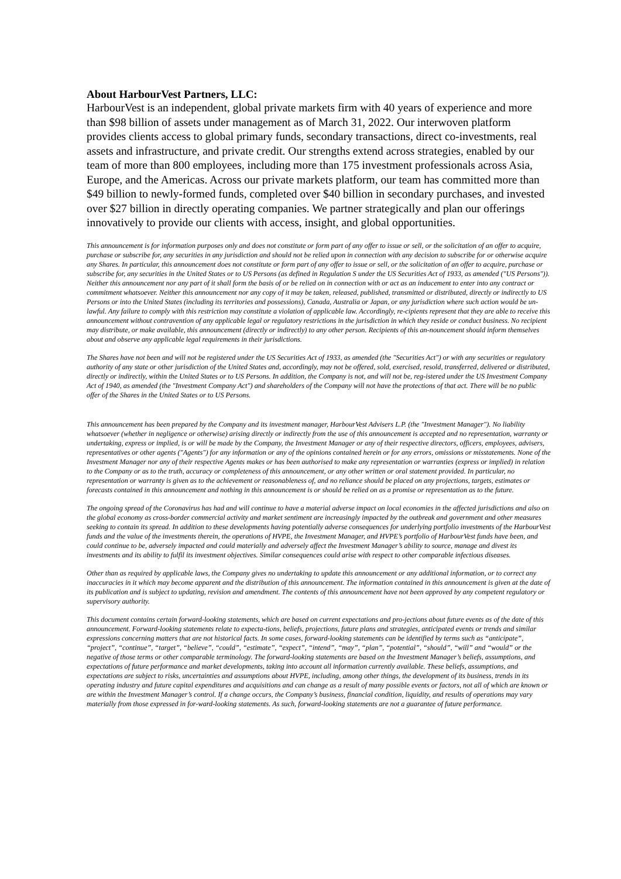About HarbourVest Partners, LLC:
HarbourVest is an independent, global private markets firm with 40 years of experience and more than $98 billion of assets under management as of March 31, 2022. Our interwoven platform provides clients access to global primary funds, secondary transactions, direct co-investments, real assets and infrastructure, and private credit. Our strengths extend across strategies, enabled by our team of more than 800 employees, including more than 175 investment professionals across Asia, Europe, and the Americas. Across our private markets platform, our team has committed more than $49 billion to newly-formed funds, completed over $40 billion in secondary purchases, and invested over $27 billion in directly operating companies. We partner strategically and plan our offerings innovatively to provide our clients with access, insight, and global opportunities.
This announcement is for information purposes only and does not constitute or form part of any offer to issue or sell, or the solicitation of an offer to acquire, purchase or subscribe for, any securities in any jurisdiction and should not be relied upon in connection with any decision to subscribe for or otherwise acquire any Shares. In particular, this announcement does not constitute or form part of any offer to issue or sell, or the solicitation of an offer to acquire, purchase or subscribe for, any securities in the United States or to US Persons (as defined in Regulation S under the US Securities Act of 1933, as amended ("US Persons")). Neither this announcement nor any part of it shall form the basis of or be relied on in connection with or act as an inducement to enter into any contract or commitment whatsoever. Neither this announcement nor any copy of it may be taken, released, published, transmitted or distributed, directly or indirectly to US Persons or into the United States (including its territories and possessions), Canada, Australia or Japan, or any jurisdiction where such action would be un-lawful. Any failure to comply with this restriction may constitute a violation of applicable law. Accordingly, re-cipients represent that they are able to receive this announcement without contravention of any applicable legal or regulatory restrictions in the jurisdiction in which they reside or conduct business. No recipient may distribute, or make available, this announcement (directly or indirectly) to any other person. Recipients of this an-nouncement should inform themselves about and observe any applicable legal requirements in their jurisdictions.
The Shares have not been and will not be registered under the US Securities Act of 1933, as amended (the "Securities Act") or with any securities or regulatory authority of any state or other jurisdiction of the United States and, accordingly, may not be offered, sold, exercised, resold, transferred, delivered or distributed, directly or indirectly, within the United States or to US Persons. In addition, the Company is not, and will not be, reg-istered under the US Investment Company Act of 1940, as amended (the "Investment Company Act") and shareholders of the Company will not have the protections of that act. There will be no public offer of the Shares in the United States or to US Persons.
This announcement has been prepared by the Company and its investment manager, HarbourVest Advisers L.P. (the "Investment Manager"). No liability whatsoever (whether in negligence or otherwise) arising directly or indirectly from the use of this announcement is accepted and no representation, warranty or undertaking, express or implied, is or will be made by the Company, the Investment Manager or any of their respective directors, officers, employees, advisers, representatives or other agents ("Agents") for any information or any of the opinions contained herein or for any errors, omissions or misstatements. None of the Investment Manager nor any of their respective Agents makes or has been authorised to make any representation or warranties (express or implied) in relation to the Company or as to the truth, accuracy or completeness of this announcement, or any other written or oral statement provided. In particular, no representation or warranty is given as to the achievement or reasonableness of, and no reliance should be placed on any projections, targets, estimates or forecasts contained in this announcement and nothing in this announcement is or should be relied on as a promise or representation as to the future.
The ongoing spread of the Coronavirus has had and will continue to have a material adverse impact on local economies in the affected jurisdictions and also on the global economy as cross-border commercial activity and market sentiment are increasingly impacted by the outbreak and government and other measures seeking to contain its spread. In addition to these developments having potentially adverse consequences for underlying portfolio investments of the HarbourVest funds and the value of the investments therein, the operations of HVPE, the Investment Manager, and HVPE’s portfolio of HarbourVest funds have been, and could continue to be, adversely impacted and could materially and adversely affect the Investment Manager’s ability to source, manage and divest its investments and its ability to fulfil its investment objectives. Similar consequences could arise with respect to other comparable infectious diseases.
Other than as required by applicable laws, the Company gives no undertaking to update this announcement or any additional information, or to correct any inaccuracies in it which may become apparent and the distribution of this announcement. The information contained in this announcement is given at the date of its publication and is subject to updating, revision and amendment. The contents of this announcement have not been approved by any competent regulatory or supervisory authority.
This document contains certain forward-looking statements, which are based on current expectations and pro-jections about future events as of the date of this announcement. Forward-looking statements relate to expecta-tions, beliefs, projections, future plans and strategies, anticipated events or trends and similar expressions concerning matters that are not historical facts. In some cases, forward-looking statements can be identified by terms such as “anticipate”, “project”, “continue”, “target”, “believe”, “could”, “estimate”, “expect”, “intend”, “may”, “plan”, “potential”, “should”, “will” and “would” or the negative of those terms or other comparable terminology. The forward-looking statements are based on the Investment Manager’s beliefs, assumptions, and expectations of future performance and market developments, taking into account all information currently available. These beliefs, assumptions, and expectations are subject to risks, uncertainties and assumptions about HVPE, including, among other things, the development of its business, trends in its operating industry and future capital expenditures and acquisitions and can change as a result of many possible events or factors, not all of which are known or are within the Investment Manager’s control. If a change occurs, the Company’s business, financial condition, liquidity, and results of operations may vary materially from those expressed in for-ward-looking statements. As such, forward-looking statements are not a guarantee of future performance.